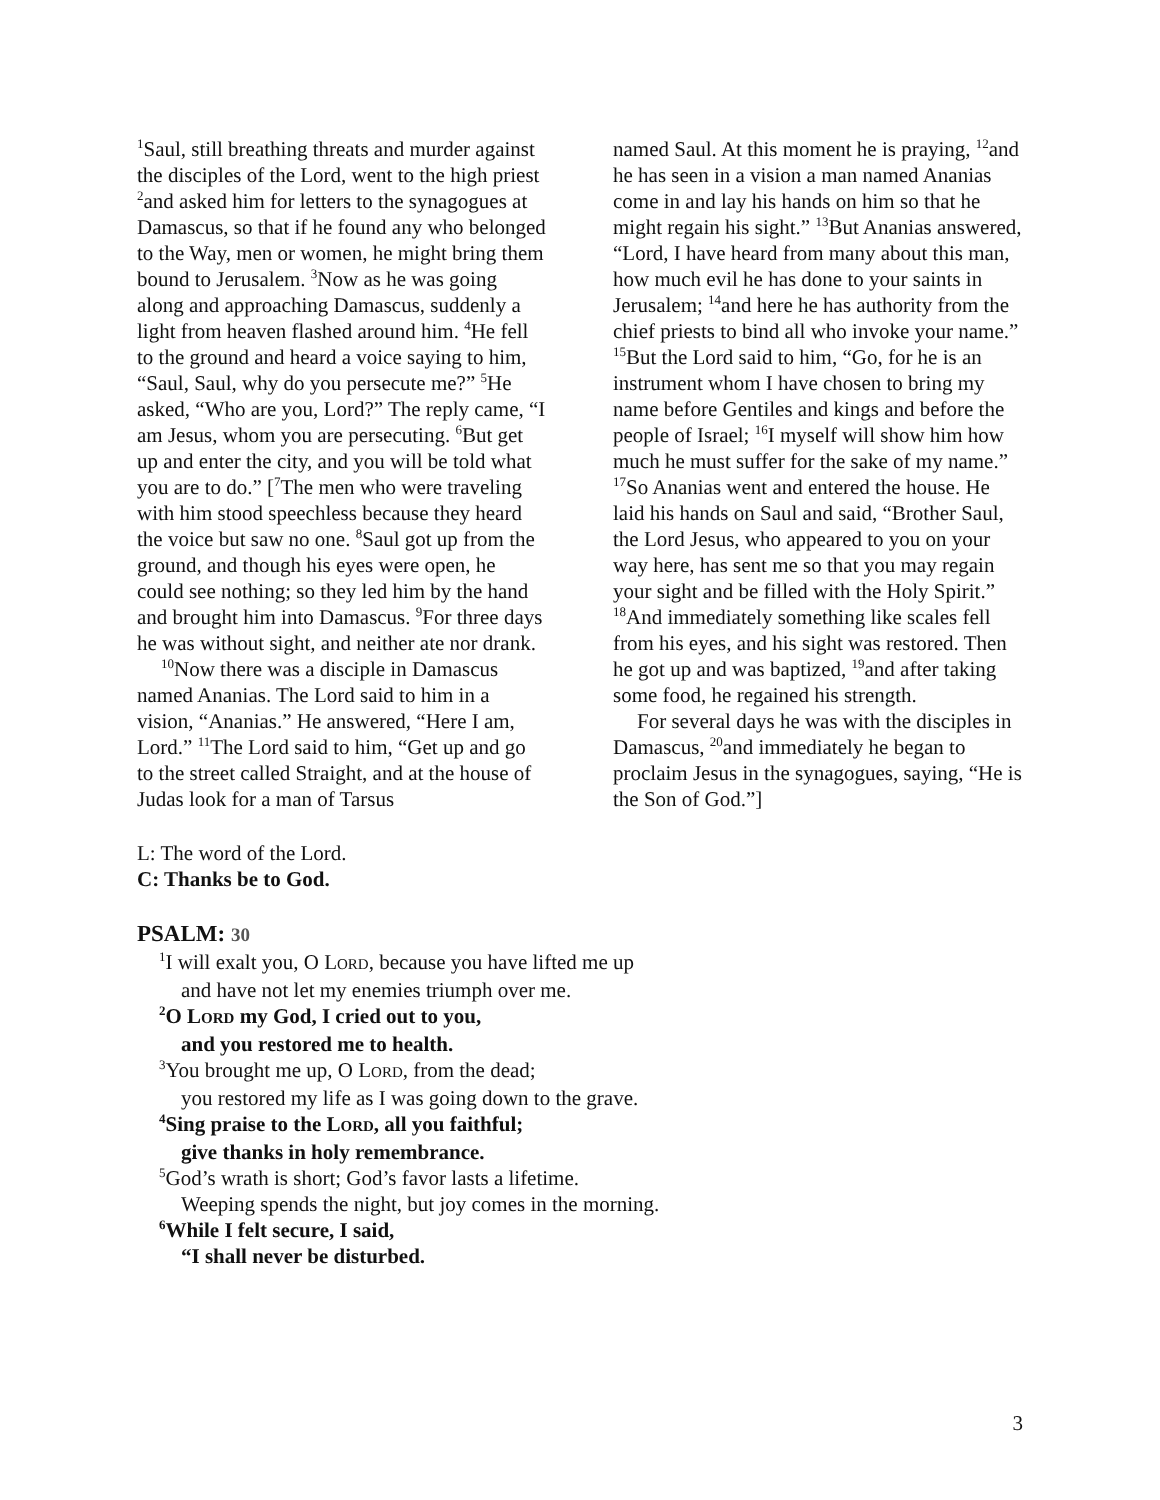<sup>1</sup> Saul, still breathing threats and murder against the disciples of the Lord, went to the high priest <sup>2</sup>and asked him for letters to the synagogues at Damascus, so that if he found any who belonged to the Way, men or women, he might bring them bound to Jerusalem. <sup>3</sup>Now as he was going along and approaching Damascus, suddenly a light from heaven flashed around him. <sup>4</sup>He fell to the ground and heard a voice saying to him, “Saul, Saul, why do you persecute me?” <sup>5</sup>He asked, “Who are you, Lord?” The reply came, “I am Jesus, whom you are persecuting. <sup>6</sup>But get up and enter the city, and you will be told what you are to do.” [<sup>7</sup>The men who were traveling with him stood speechless because they heard the voice but saw no one. <sup>8</sup>Saul got up from the ground, and though his eyes were open, he could see nothing; so they led him by the hand and brought him into Damascus. <sup>9</sup>For three days he was without sight, and neither ate nor drank.
<sup>10</sup> Now there was a disciple in Damascus named Ananias. The Lord said to him in a vision, “Ananias.” He answered, “Here I am, Lord.” <sup>11</sup>The Lord said to him, “Get up and go to the street called Straight, and at the house of Judas look for a man of Tarsus
named Saul. At this moment he is praying, <sup>12</sup>and he has seen in a vision a man named Ananias come in and lay his hands on him so that he might regain his sight.” <sup>13</sup>But Ananias answered, “Lord, I have heard from many about this man, how much evil he has done to your saints in Jerusalem; <sup>14</sup>and here he has authority from the chief priests to bind all who invoke your name.” <sup>15</sup>But the Lord said to him, “Go, for he is an instrument whom I have chosen to bring my name before Gentiles and kings and before the people of Israel; <sup>16</sup>I myself will show him how much he must suffer for the sake of my name.” <sup>17</sup>So Ananias went and entered the house. He laid his hands on Saul and said, “Brother Saul, the Lord Jesus, who appeared to you on your way here, has sent me so that you may regain your sight and be filled with the Holy Spirit.” <sup>18</sup>And immediately something like scales fell from his eyes, and his sight was restored. Then he got up and was baptized, <sup>19</sup>and after taking some food, he regained his strength.
For several days he was with the disciples in Damascus, <sup>20</sup>and immediately he began to proclaim Jesus in the synagogues, saying, “He is the Son of God.”]
L: The word of the Lord.
C: Thanks be to God.
PSALM: 30
<sup>1</sup> I will exalt you, O LORD, because you have lifted me up
and have not let my enemies triumph over me.
<sup>2</sup> O LORD my God, I cried out to you,
and you restored me to health.
<sup>3</sup> You brought me up, O LORD, from the dead;
you restored my life as I was going down to the grave.
<sup>4</sup> Sing praise to the LORD, all you faithful;
give thanks in holy remembrance.
<sup>5</sup> God’s wrath is short; God’s favor lasts a lifetime.
Weeping spends the night, but joy comes in the morning.
<sup>6</sup> While I felt secure, I said,
“I shall never be disturbed.
3